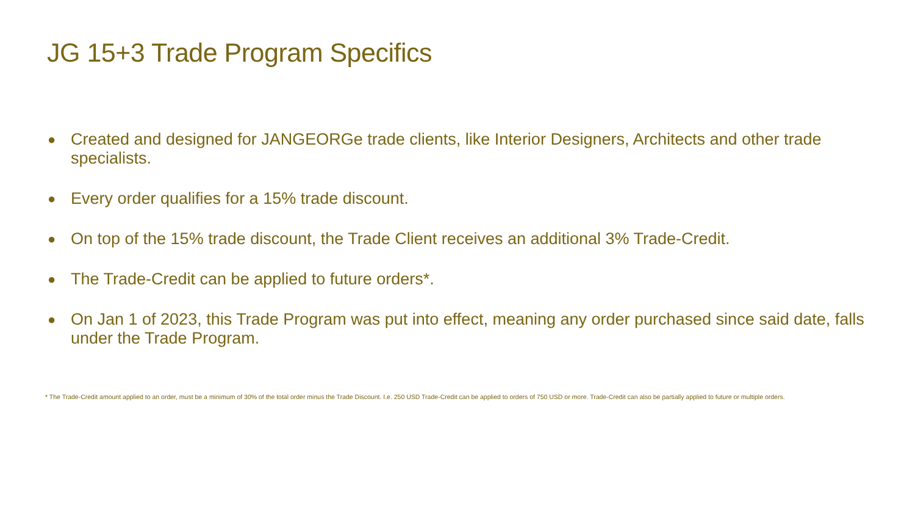JG 15+3 Trade Program Specifics
● Created and designed for JANGEORGe trade clients, like Interior Designers, Architects and other trade specialists.
● Every order qualifies for a 15% trade discount.
● On top of the 15% trade discount, the Trade Client receives an additional 3% Trade-Credit.
● The Trade-Credit can be applied to future orders*.
● On Jan 1 of 2023, this Trade Program was put into effect, meaning any order purchased since said date, falls under the Trade Program.
* The Trade-Credit amount applied to an order, must be a minimum of 30% of the total order minus the Trade Discount. I.e. 250 USD Trade-Credit can be applied to orders of 750 USD or more. Trade-Credit can also be partially applied to future or multiple orders.